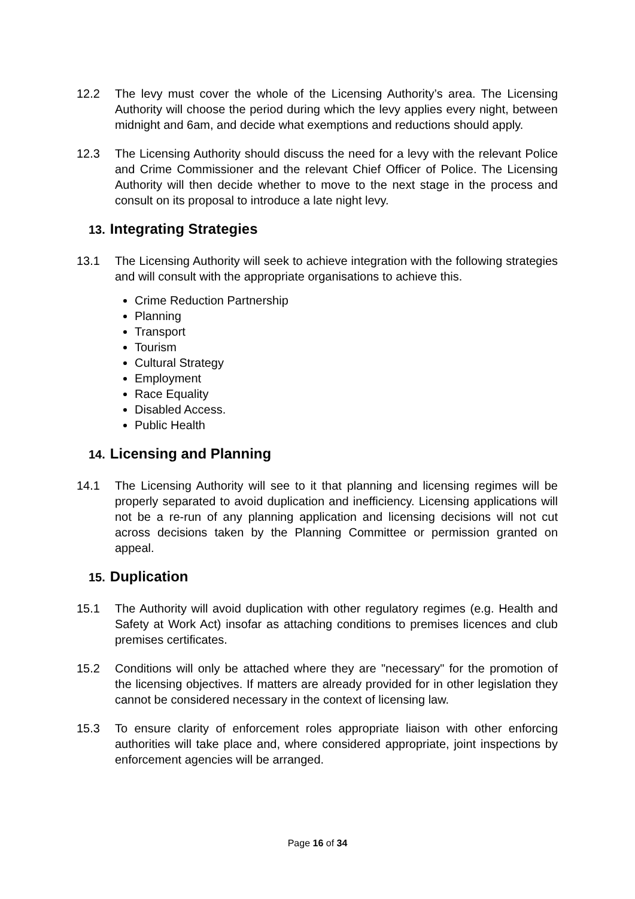12.2 The levy must cover the whole of the Licensing Authority’s area. The Licensing Authority will choose the period during which the levy applies every night, between midnight and 6am, and decide what exemptions and reductions should apply.
12.3 The Licensing Authority should discuss the need for a levy with the relevant Police and Crime Commissioner and the relevant Chief Officer of Police. The Licensing Authority will then decide whether to move to the next stage in the process and consult on its proposal to introduce a late night levy.
13. Integrating Strategies
13.1 The Licensing Authority will seek to achieve integration with the following strategies and will consult with the appropriate organisations to achieve this.
Crime Reduction Partnership
Planning
Transport
Tourism
Cultural Strategy
Employment
Race Equality
Disabled Access.
Public Health
14. Licensing and Planning
14.1 The Licensing Authority will see to it that planning and licensing regimes will be properly separated to avoid duplication and inefficiency. Licensing applications will not be a re-run of any planning application and licensing decisions will not cut across decisions taken by the Planning Committee or permission granted on appeal.
15. Duplication
15.1 The Authority will avoid duplication with other regulatory regimes (e.g. Health and Safety at Work Act) insofar as attaching conditions to premises licences and club premises certificates.
15.2 Conditions will only be attached where they are "necessary" for the promotion of the licensing objectives. If matters are already provided for in other legislation they cannot be considered necessary in the context of licensing law.
15.3 To ensure clarity of enforcement roles appropriate liaison with other enforcing authorities will take place and, where considered appropriate, joint inspections by enforcement agencies will be arranged.
Page 16 of 34